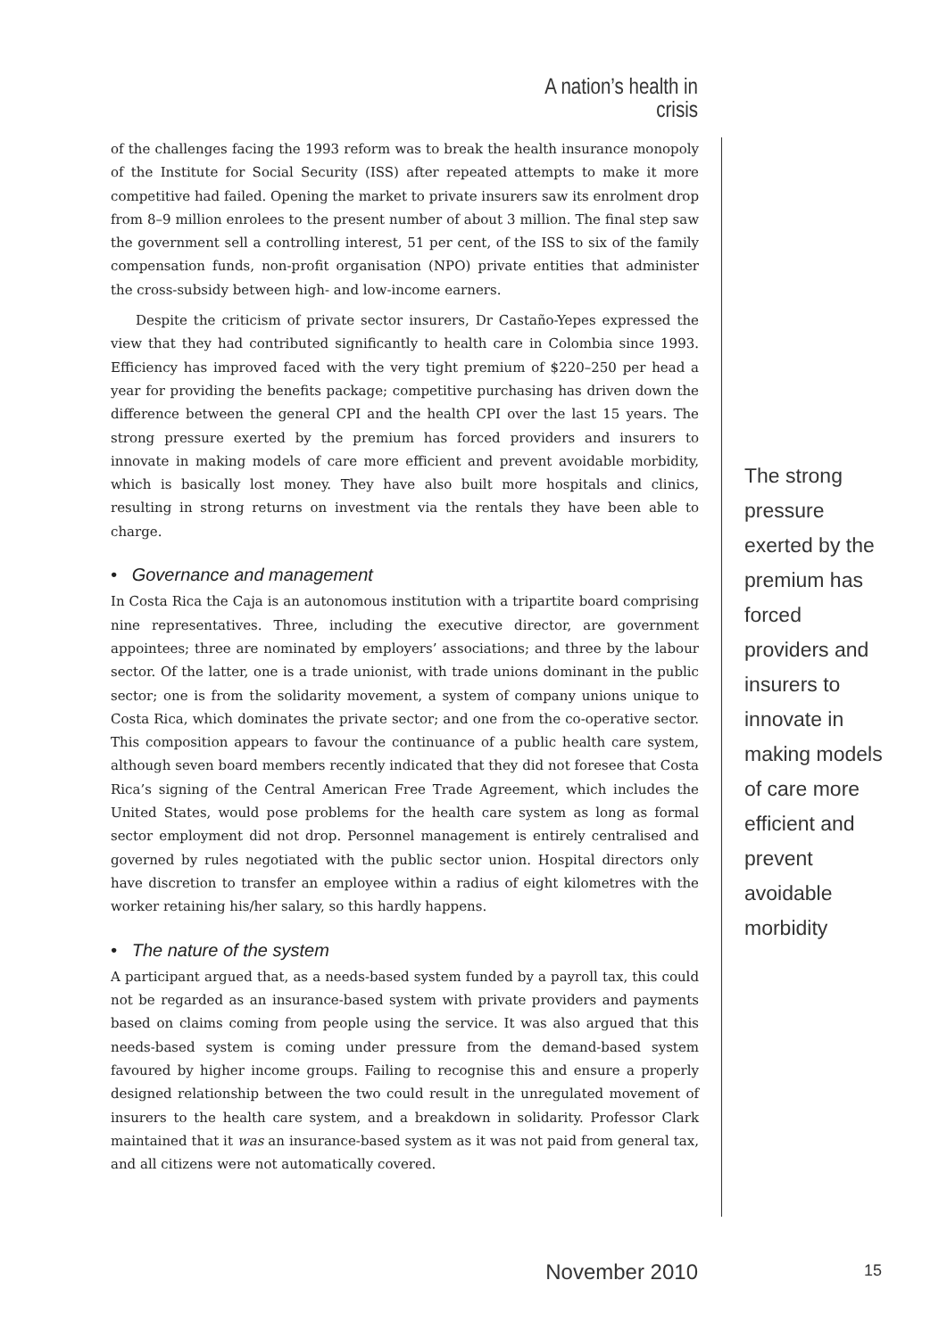A nation’s health in crisis
of the challenges facing the 1993 reform was to break the health insurance monopoly of the Institute for Social Security (ISS) after repeated attempts to make it more competitive had failed. Opening the market to private insurers saw its enrolment drop from 8–9 million enrolees to the present number of about 3 million. The final step saw the government sell a controlling interest, 51 per cent, of the ISS to six of the family compensation funds, non-profit organisation (NPO) private entities that administer the cross-subsidy between high- and low-income earners.
Despite the criticism of private sector insurers, Dr Castaño-Yepes expressed the view that they had contributed significantly to health care in Colombia since 1993. Efficiency has improved faced with the very tight premium of $220–250 per head a year for providing the benefits package; competitive purchasing has driven down the difference between the general CPI and the health CPI over the last 15 years. The strong pressure exerted by the premium has forced providers and insurers to innovate in making models of care more efficient and prevent avoidable morbidity, which is basically lost money. They have also built more hospitals and clinics, resulting in strong returns on investment via the rentals they have been able to charge.
• Governance and management
In Costa Rica the Caja is an autonomous institution with a tripartite board comprising nine representatives. Three, including the executive director, are government appointees; three are nominated by employers’ associations; and three by the labour sector. Of the latter, one is a trade unionist, with trade unions dominant in the public sector; one is from the solidarity movement, a system of company unions unique to Costa Rica, which dominates the private sector; and one from the co-operative sector. This composition appears to favour the continuance of a public health care system, although seven board members recently indicated that they did not foresee that Costa Rica’s signing of the Central American Free Trade Agreement, which includes the United States, would pose problems for the health care system as long as formal sector employment did not drop. Personnel management is entirely centralised and governed by rules negotiated with the public sector union. Hospital directors only have discretion to transfer an employee within a radius of eight kilometres with the worker retaining his/her salary, so this hardly happens.
• The nature of the system
A participant argued that, as a needs-based system funded by a payroll tax, this could not be regarded as an insurance-based system with private providers and payments based on claims coming from people using the service. It was also argued that this needs-based system is coming under pressure from the demand-based system favoured by higher income groups. Failing to recognise this and ensure a properly designed relationship between the two could result in the unregulated movement of insurers to the health care system, and a breakdown in solidarity. Professor Clark maintained that it was an insurance-based system as it was not paid from general tax, and all citizens were not automatically covered.
The strong pressure exerted by the premium has forced providers and insurers to innovate in making models of care more efficient and prevent avoidable morbidity
November 2010
15